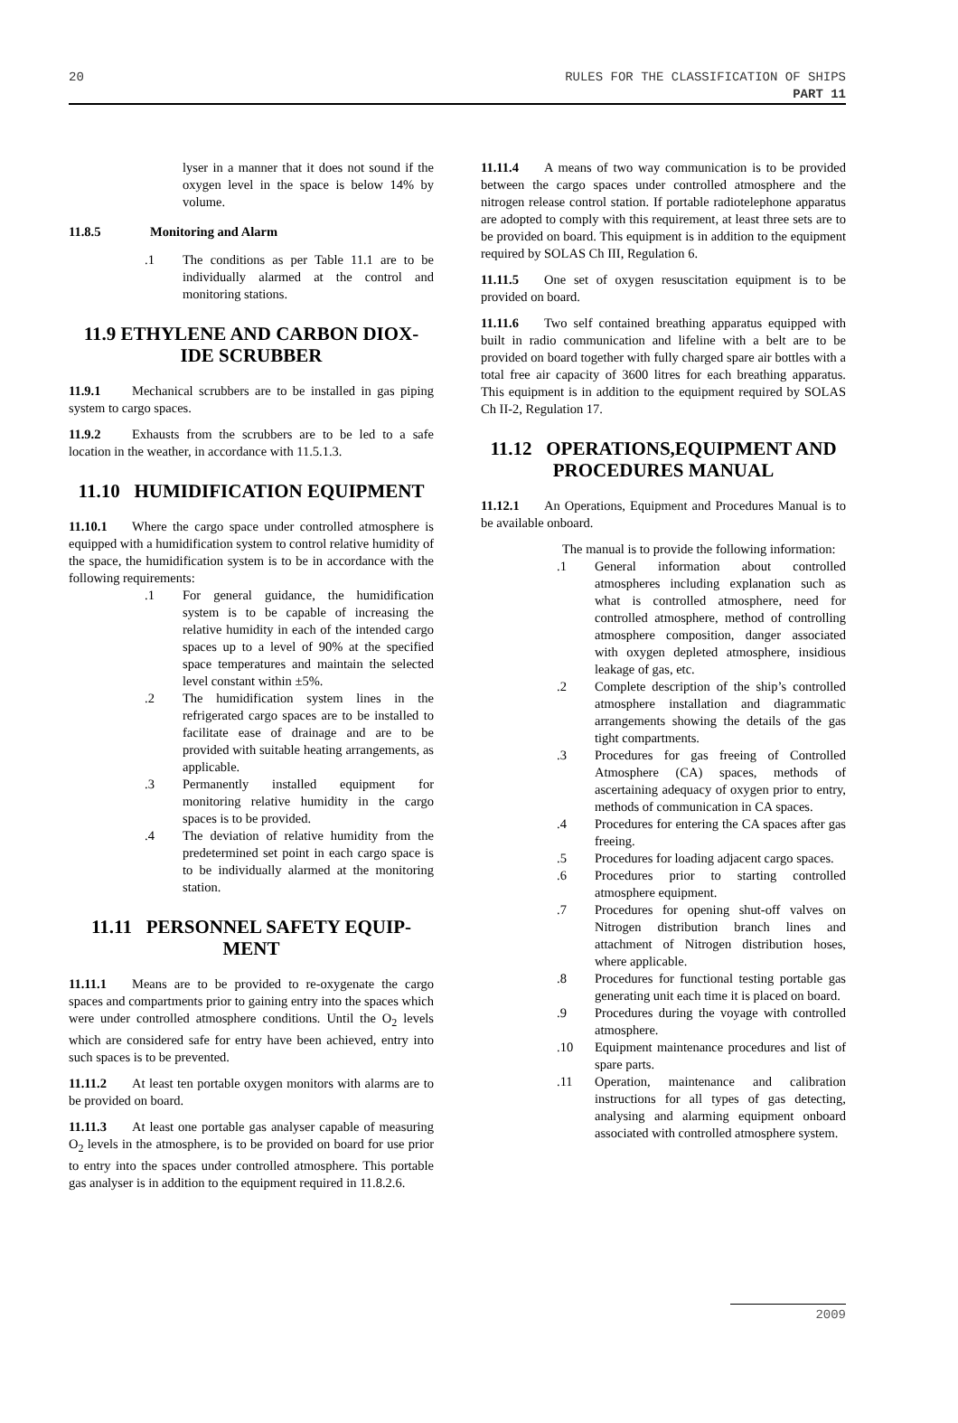20 RULES FOR THE CLASSIFICATION OF SHIPS
PART 11
lyser in a manner that it does not sound if the oxygen level in the space is below 14% by volume.
11.8.5 Monitoring and Alarm
.1 The conditions as per Table 11.1 are to be individually alarmed at the control and monitoring stations.
11.9 ETHYLENE AND CARBON DIOX-IDE SCRUBBER
11.9.1 Mechanical scrubbers are to be installed in gas piping system to cargo spaces.
11.9.2 Exhausts from the scrubbers are to be led to a safe location in the weather, in accordance with 11.5.1.3.
11.10 HUMIDIFICATION EQUIPMENT
11.10.1 Where the cargo space under controlled atmosphere is equipped with a humidification system to control relative humidity of the space, the humidification system is to be in accordance with the following requirements:
.1 For general guidance, the humidification system is to be capable of increasing the relative humidity in each of the intended cargo spaces up to a level of 90% at the specified space temperatures and maintain the selected level constant within ±5%.
.2 The humidification system lines in the refrigerated cargo spaces are to be installed to facilitate ease of drainage and are to be provided with suitable heating arrangements, as applicable.
.3 Permanently installed equipment for monitoring relative humidity in the cargo spaces is to be provided.
.4 The deviation of relative humidity from the predetermined set point in each cargo space is to be individually alarmed at the monitoring station.
11.11 PERSONNEL SAFETY EQUIP-MENT
11.11.1 Means are to be provided to re-oxygenate the cargo spaces and compartments prior to gaining entry into the spaces which were under controlled atmosphere conditions. Until the O<sub>2</sub> levels which are considered safe for entry have been achieved, entry into such spaces is to be prevented.
11.11.2 At least ten portable oxygen monitors with alarms are to be provided on board.
11.11.3 At least one portable gas analyser capable of measuring O<sub>2</sub> levels in the atmosphere, is to be provided on board for use prior to entry into the spaces under controlled atmosphere. This portable gas analyser is in addition to the equipment required in 11.8.2.6.
11.11.4 A means of two way communication is to be provided between the cargo spaces under controlled atmosphere and the nitrogen release control station. If portable radiotelephone apparatus are adopted to comply with this requirement, at least three sets are to be provided on board. This equipment is in addition to the equipment required by SOLAS Ch III, Regulation 6.
11.11.5 One set of oxygen resuscitation equipment is to be provided on board.
11.11.6 Two self contained breathing apparatus equipped with built in radio communication and lifeline with a belt are to be provided on board together with fully charged spare air bottles with a total free air capacity of 3600 litres for each breathing apparatus. This equipment is in addition to the equipment required by SOLAS Ch II-2, Regulation 17.
11.12 OPERATIONS,EQUIPMENT AND PROCEDURES MANUAL
11.12.1 An Operations, Equipment and Procedures Manual is to be available onboard.
The manual is to provide the following information:
.1 General information about controlled atmospheres including explanation such as what is controlled atmosphere, need for controlled atmosphere, method of controlling atmosphere composition, danger associated with oxygen depleted atmosphere, insidious leakage of gas, etc.
.2 Complete description of the ship’s controlled atmosphere installation and diagrammatic arrangements showing the details of the gas tight compartments.
.3 Procedures for gas freeing of Controlled Atmosphere (CA) spaces, methods of ascertaining adequacy of oxygen prior to entry, methods of communication in CA spaces.
.4 Procedures for entering the CA spaces after gas freeing.
.5 Procedures for loading adjacent cargo spaces.
.6 Procedures prior to starting controlled atmosphere equipment.
.7 Procedures for opening shut-off valves on Nitrogen distribution branch lines and attachment of Nitrogen distribution hoses, where applicable.
.8 Procedures for functional testing portable gas generating unit each time it is placed on board.
.9 Procedures during the voyage with controlled atmosphere.
.10 Equipment maintenance procedures and list of spare parts.
.11 Operation, maintenance and calibration instructions for all types of gas detecting, analysing and alarming equipment onboard associated with controlled atmosphere system.
2009